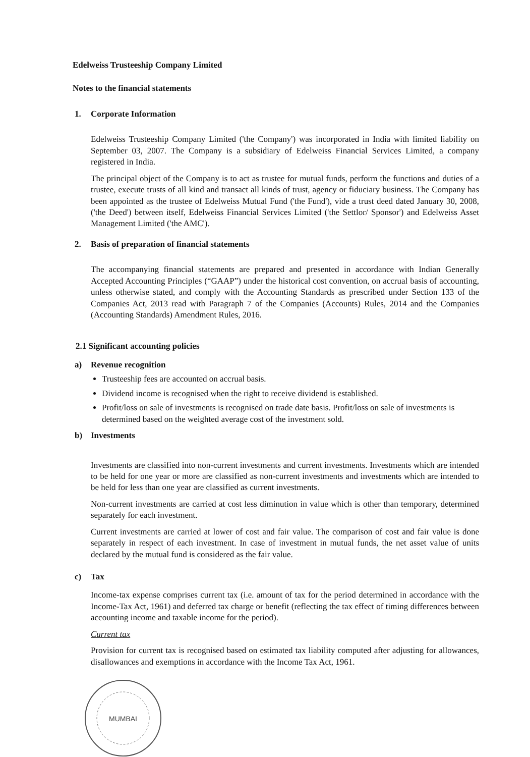Edelweiss Trusteeship Company Limited
Notes to the financial statements
1. Corporate Information
Edelweiss Trusteeship Company Limited ('the Company') was incorporated in India with limited liability on September 03, 2007. The Company is a subsidiary of Edelweiss Financial Services Limited, a company registered in India.
The principal object of the Company is to act as trustee for mutual funds, perform the functions and duties of a trustee, execute trusts of all kind and transact all kinds of trust, agency or fiduciary business. The Company has been appointed as the trustee of Edelweiss Mutual Fund ('the Fund'), vide a trust deed dated January 30, 2008, ('the Deed') between itself, Edelweiss Financial Services Limited ('the Settlor/ Sponsor') and Edelweiss Asset Management Limited ('the AMC').
2. Basis of preparation of financial statements
The accompanying financial statements are prepared and presented in accordance with Indian Generally Accepted Accounting Principles (“GAAP”) under the historical cost convention, on accrual basis of accounting, unless otherwise stated, and comply with the Accounting Standards as prescribed under Section 133 of the Companies Act, 2013 read with Paragraph 7 of the Companies (Accounts) Rules, 2014 and the Companies (Accounting Standards) Amendment Rules, 2016.
2.1 Significant accounting policies
a) Revenue recognition
Trusteeship fees are accounted on accrual basis.
Dividend income is recognised when the right to receive dividend is established.
Profit/loss on sale of investments is recognised on trade date basis. Profit/loss on sale of investments is determined based on the weighted average cost of the investment sold.
b) Investments
Investments are classified into non-current investments and current investments. Investments which are intended to be held for one year or more are classified as non-current investments and investments which are intended to be held for less than one year are classified as current investments.
Non-current investments are carried at cost less diminution in value which is other than temporary, determined separately for each investment.
Current investments are carried at lower of cost and fair value. The comparison of cost and fair value is done separately in respect of each investment. In case of investment in mutual funds, the net asset value of units declared by the mutual fund is considered as the fair value.
c) Tax
Income-tax expense comprises current tax (i.e. amount of tax for the period determined in accordance with the Income-Tax Act, 1961) and deferred tax charge or benefit (reflecting the tax effect of timing differences between accounting income and taxable income for the period).
Current tax
Provision for current tax is recognised based on estimated tax liability computed after adjusting for allowances, disallowances and exemptions in accordance with the Income Tax Act, 1961.
MUMBAI